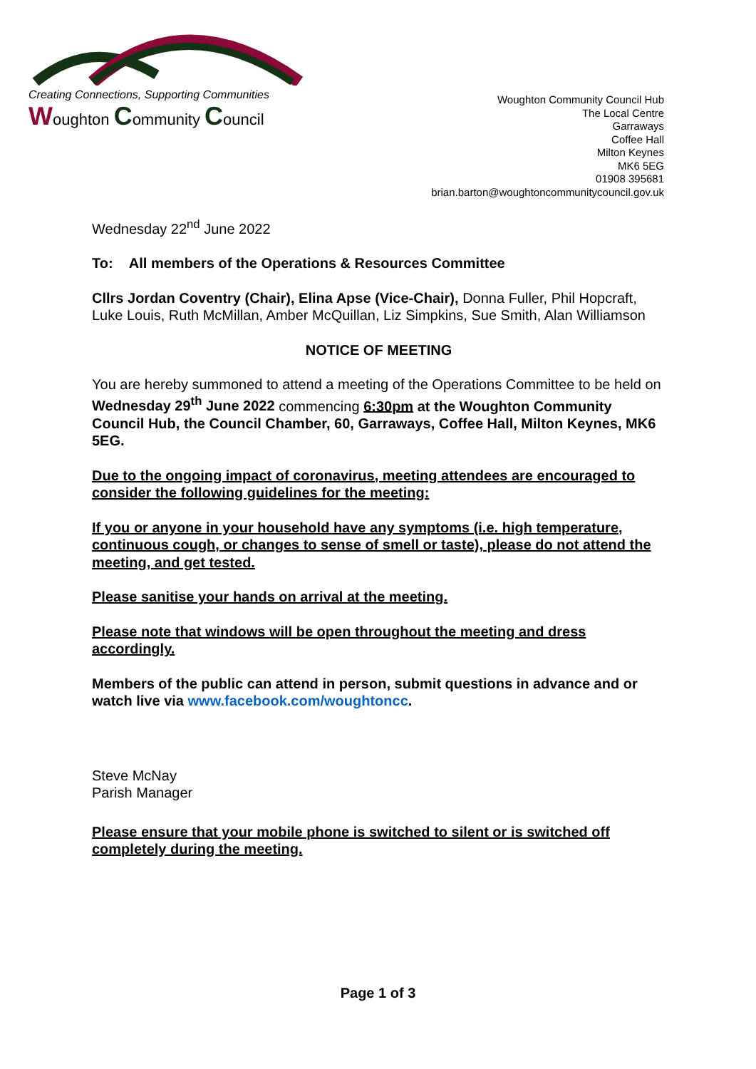Creating Connections, Supporting Communities
Woughton Community Council
Woughton Community Council Hub
The Local Centre
Garraways
Coffee Hall
Milton Keynes
MK6 5EG
01908 395681
brian.barton@woughtoncommunitycouncil.gov.uk
Wednesday 22<sup>nd</sup> June 2022
To: All members of the Operations & Resources Committee
Cllrs Jordan Coventry (Chair), Elina Apse (Vice-Chair), Donna Fuller, Phil Hopcraft, Luke Louis, Ruth McMillan, Amber McQuillan, Liz Simpkins, Sue Smith, Alan Williamson
NOTICE OF MEETING
You are hereby summoned to attend a meeting of the Operations Committee to be held on Wednesday 29<sup>th</sup> June 2022 commencing 6:30pm at the Woughton Community Council Hub, the Council Chamber, 60, Garraways, Coffee Hall, Milton Keynes, MK6 5EG.
Due to the ongoing impact of coronavirus, meeting attendees are encouraged to consider the following guidelines for the meeting:
If you or anyone in your household have any symptoms (i.e. high temperature, continuous cough, or changes to sense of smell or taste), please do not attend the meeting, and get tested.
Please sanitise your hands on arrival at the meeting.
Please note that windows will be open throughout the meeting and dress accordingly.
Members of the public can attend in person, submit questions in advance and or watch live via www.facebook.com/woughtoncc.
Steve McNay
Parish Manager
Please ensure that your mobile phone is switched to silent or is switched off completely during the meeting.
Page 1 of 3